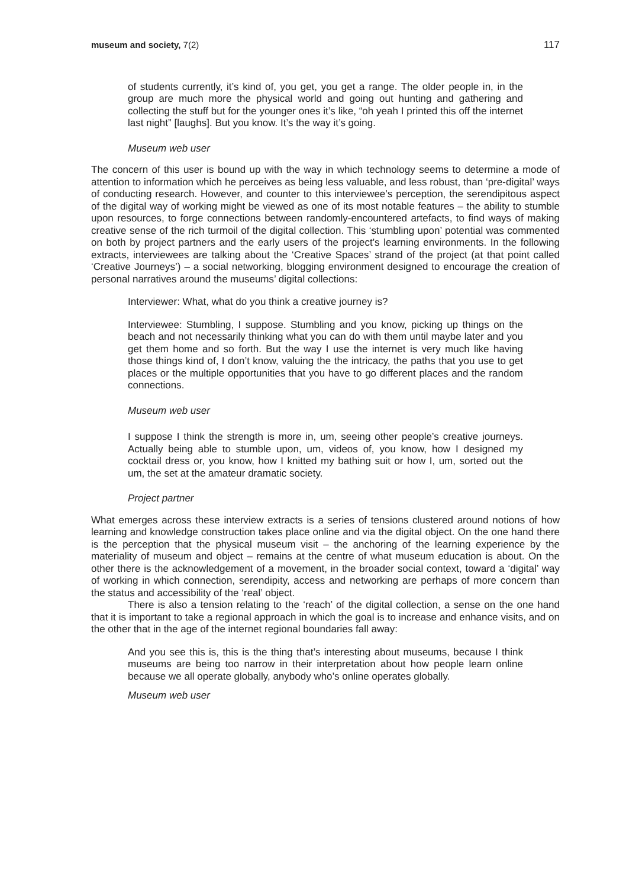museum and society, 7(2) 117
of students currently, it’s kind of, you get, you get a range. The older people in, in the group are much more the physical world and going out hunting and gathering and collecting the stuff but for the younger ones it’s like, “oh yeah I printed this off the internet last night” [laughs]. But you know. It’s the way it’s going.
Museum web user
The concern of this user is bound up with the way in which technology seems to determine a mode of attention to information which he perceives as being less valuable, and less robust, than ‘pre-digital’ ways of conducting research. However, and counter to this interviewee’s perception, the serendipitous aspect of the digital way of working might be viewed as one of its most notable features – the ability to stumble upon resources, to forge connections between randomly-encountered artefacts, to find ways of making creative sense of the rich turmoil of the digital collection. This ‘stumbling upon’ potential was commented on both by project partners and the early users of the project’s learning environments. In the following extracts, interviewees are talking about the ‘Creative Spaces’ strand of the project (at that point called ‘Creative Journeys’) – a social networking, blogging environment designed to encourage the creation of personal narratives around the museums’ digital collections:
Interviewer: What, what do you think a creative journey is?
Interviewee: Stumbling, I suppose. Stumbling and you know, picking up things on the beach and not necessarily thinking what you can do with them until maybe later and you get them home and so forth. But the way I use the internet is very much like having those things kind of, I don’t know, valuing the the intricacy, the paths that you use to get places or the multiple opportunities that you have to go different places and the random connections.
Museum web user
I suppose I think the strength is more in, um, seeing other people’s creative journeys. Actually being able to stumble upon, um, videos of, you know, how I designed my cocktail dress or, you know, how I knitted my bathing suit or how I, um, sorted out the um, the set at the amateur dramatic society.
Project partner
What emerges across these interview extracts is a series of tensions clustered around notions of how learning and knowledge construction takes place online and via the digital object. On the one hand there is the perception that the physical museum visit – the anchoring of the learning experience by the materiality of museum and object – remains at the centre of what museum education is about. On the other there is the acknowledgement of a movement, in the broader social context, toward a ‘digital’ way of working in which connection, serendipity, access and networking are perhaps of more concern than the status and accessibility of the ‘real’ object.
There is also a tension relating to the ‘reach’ of the digital collection, a sense on the one hand that it is important to take a regional approach in which the goal is to increase and enhance visits, and on the other that in the age of the internet regional boundaries fall away:
And you see this is, this is the thing that’s interesting about museums, because I think museums are being too narrow in their interpretation about how people learn online because we all operate globally, anybody who’s online operates globally.
Museum web user